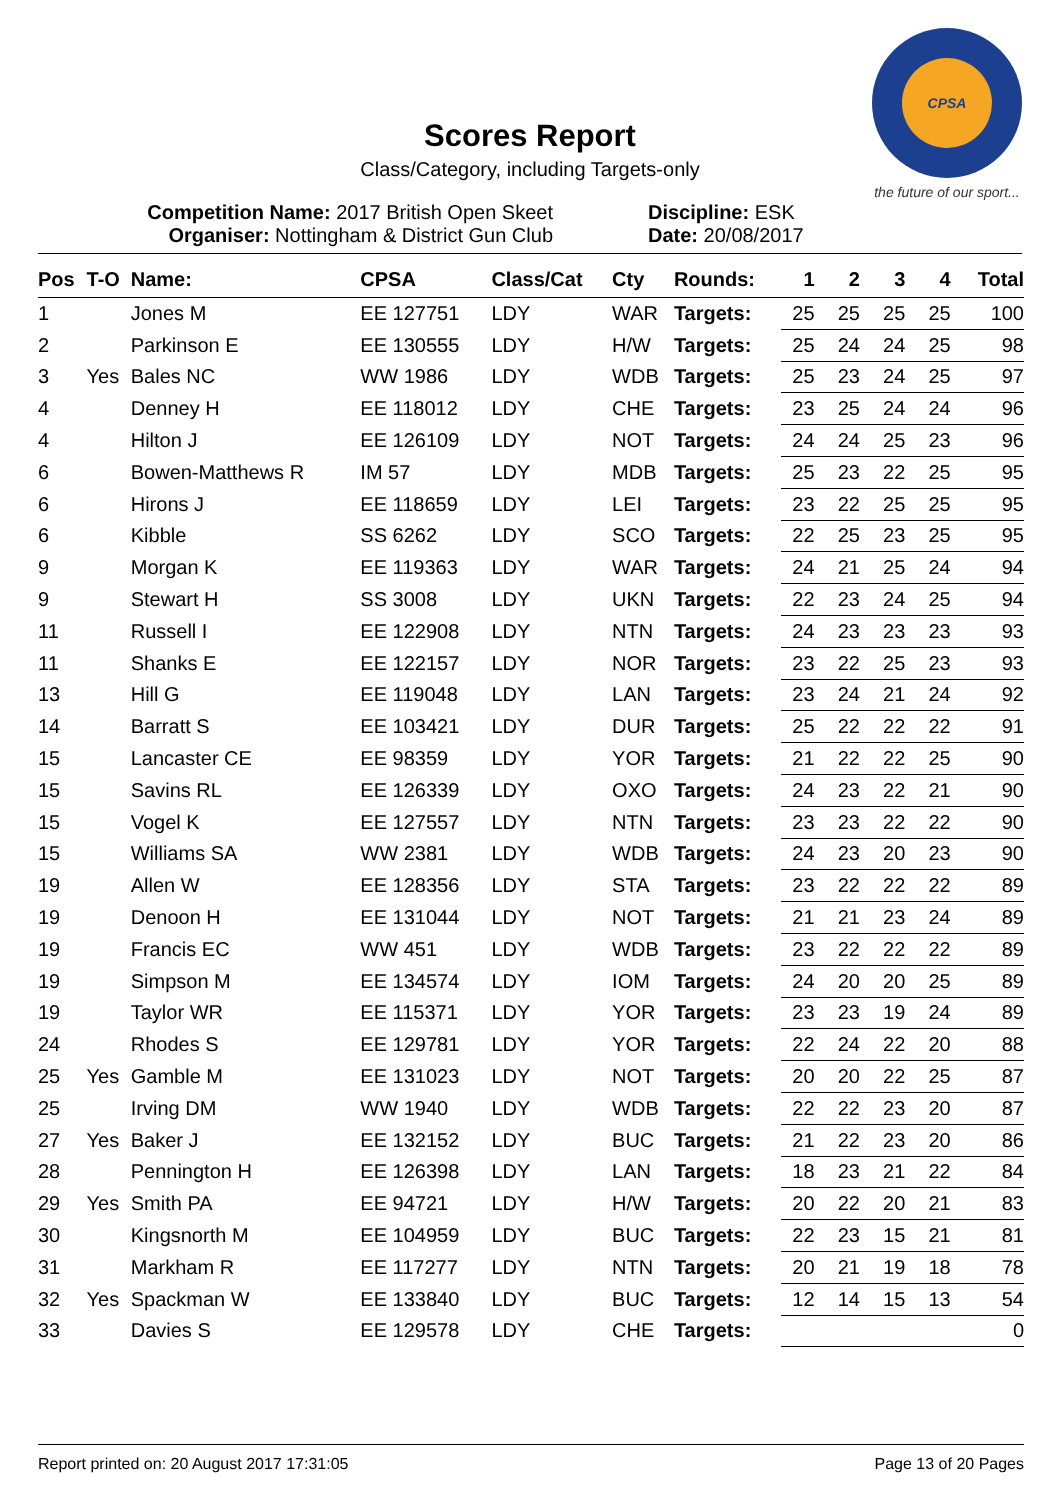CPSA
the future of our sport...
Scores Report
Class/Category, including Targets-only
Competition Name: 2017 British Open Skeet
Organiser: Nottingham & District Gun Club
Discipline: ESK
Date: 20/08/2017
| Pos | T-O | Name: | CPSA | Class/Cat | Cty | Rounds: | 1 | 2 | 3 | 4 | Total |
| --- | --- | --- | --- | --- | --- | --- | --- | --- | --- | --- | --- |
| 1 | | Jones M | EE 127751 | LDY | WAR | Targets: | 25 | 25 | 25 | 25 | 100 |
| 2 | | Parkinson E | EE 130555 | LDY | H/W | Targets: | 25 | 24 | 24 | 25 | 98 |
| 3 | Yes | Bales NC | WW 1986 | LDY | WDB | Targets: | 25 | 23 | 24 | 25 | 97 |
| 4 | | Denney H | EE 118012 | LDY | CHE | Targets: | 23 | 25 | 24 | 24 | 96 |
| 4 | | Hilton J | EE 126109 | LDY | NOT | Targets: | 24 | 24 | 25 | 23 | 96 |
| 6 | | Bowen-Matthews R | IM 57 | LDY | MDB | Targets: | 25 | 23 | 22 | 25 | 95 |
| 6 | | Hirons J | EE 118659 | LDY | LEI | Targets: | 23 | 22 | 25 | 25 | 95 |
| 6 | | Kibble | SS 6262 | LDY | SCO | Targets: | 22 | 25 | 23 | 25 | 95 |
| 9 | | Morgan K | EE 119363 | LDY | WAR | Targets: | 24 | 21 | 25 | 24 | 94 |
| 9 | | Stewart H | SS 3008 | LDY | UKN | Targets: | 22 | 23 | 24 | 25 | 94 |
| 11 | | Russell I | EE 122908 | LDY | NTN | Targets: | 24 | 23 | 23 | 23 | 93 |
| 11 | | Shanks E | EE 122157 | LDY | NOR | Targets: | 23 | 22 | 25 | 23 | 93 |
| 13 | | Hill G | EE 119048 | LDY | LAN | Targets: | 23 | 24 | 21 | 24 | 92 |
| 14 | | Barratt S | EE 103421 | LDY | DUR | Targets: | 25 | 22 | 22 | 22 | 91 |
| 15 | | Lancaster CE | EE 98359 | LDY | YOR | Targets: | 21 | 22 | 22 | 25 | 90 |
| 15 | | Savins RL | EE 126339 | LDY | OXO | Targets: | 24 | 23 | 22 | 21 | 90 |
| 15 | | Vogel K | EE 127557 | LDY | NTN | Targets: | 23 | 23 | 22 | 22 | 90 |
| 15 | | Williams SA | WW 2381 | LDY | WDB | Targets: | 24 | 23 | 20 | 23 | 90 |
| 19 | | Allen W | EE 128356 | LDY | STA | Targets: | 23 | 22 | 22 | 22 | 89 |
| 19 | | Denoon H | EE 131044 | LDY | NOT | Targets: | 21 | 21 | 23 | 24 | 89 |
| 19 | | Francis EC | WW 451 | LDY | WDB | Targets: | 23 | 22 | 22 | 22 | 89 |
| 19 | | Simpson M | EE 134574 | LDY | IOM | Targets: | 24 | 20 | 20 | 25 | 89 |
| 19 | | Taylor WR | EE 115371 | LDY | YOR | Targets: | 23 | 23 | 19 | 24 | 89 |
| 24 | | Rhodes S | EE 129781 | LDY | YOR | Targets: | 22 | 24 | 22 | 20 | 88 |
| 25 | Yes | Gamble M | EE 131023 | LDY | NOT | Targets: | 20 | 20 | 22 | 25 | 87 |
| 25 | | Irving DM | WW 1940 | LDY | WDB | Targets: | 22 | 22 | 23 | 20 | 87 |
| 27 | Yes | Baker J | EE 132152 | LDY | BUC | Targets: | 21 | 22 | 23 | 20 | 86 |
| 28 | | Pennington H | EE 126398 | LDY | LAN | Targets: | 18 | 23 | 21 | 22 | 84 |
| 29 | Yes | Smith PA | EE 94721 | LDY | H/W | Targets: | 20 | 22 | 20 | 21 | 83 |
| 30 | | Kingsnorth M | EE 104959 | LDY | BUC | Targets: | 22 | 23 | 15 | 21 | 81 |
| 31 | | Markham R | EE 117277 | LDY | NTN | Targets: | 20 | 21 | 19 | 18 | 78 |
| 32 | Yes | Spackman W | EE 133840 | LDY | BUC | Targets: | 12 | 14 | 15 | 13 | 54 |
| 33 | | Davies S | EE 129578 | LDY | CHE | Targets: | | | | | 0 |
Report printed on: 20 August 2017 17:31:05 Page 13 of 20 Pages